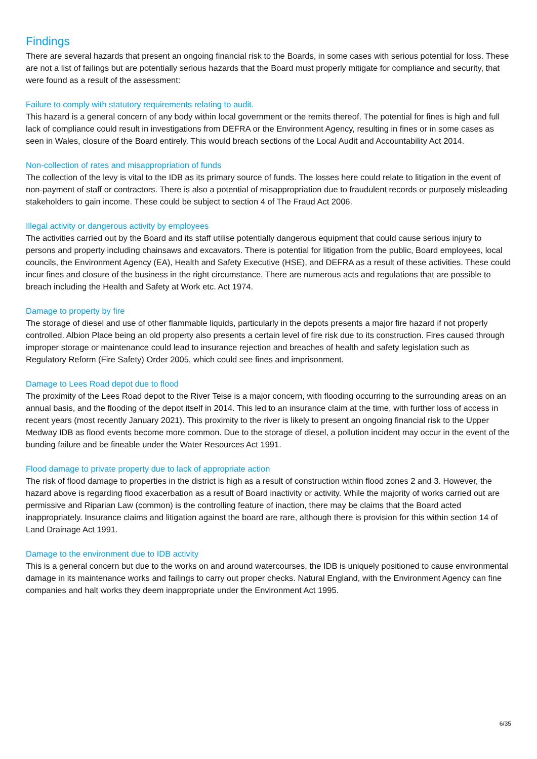Findings
There are several hazards that present an ongoing financial risk to the Boards, in some cases with serious potential for loss. These are not a list of failings but are potentially serious hazards that the Board must properly mitigate for compliance and security, that were found as a result of the assessment:
Failure to comply with statutory requirements relating to audit.
This hazard is a general concern of any body within local government or the remits thereof. The potential for fines is high and full lack of compliance could result in investigations from DEFRA or the Environment Agency, resulting in fines or in some cases as seen in Wales, closure of the Board entirely. This would breach sections of the Local Audit and Accountability Act 2014.
Non-collection of rates and misappropriation of funds
The collection of the levy is vital to the IDB as its primary source of funds. The losses here could relate to litigation in the event of non-payment of staff or contractors. There is also a potential of misappropriation due to fraudulent records or purposely misleading stakeholders to gain income. These could be subject to section 4 of The Fraud Act 2006.
Illegal activity or dangerous activity by employees
The activities carried out by the Board and its staff utilise potentially dangerous equipment that could cause serious injury to persons and property including chainsaws and excavators. There is potential for litigation from the public, Board employees, local councils, the Environment Agency (EA), Health and Safety Executive (HSE), and DEFRA as a result of these activities. These could incur fines and closure of the business in the right circumstance. There are numerous acts and regulations that are possible to breach including the Health and Safety at Work etc. Act 1974.
Damage to property by fire
The storage of diesel and use of other flammable liquids, particularly in the depots presents a major fire hazard if not properly controlled. Albion Place being an old property also presents a certain level of fire risk due to its construction. Fires caused through improper storage or maintenance could lead to insurance rejection and breaches of health and safety legislation such as Regulatory Reform (Fire Safety) Order 2005, which could see fines and imprisonment.
Damage to Lees Road depot due to flood
The proximity of the Lees Road depot to the River Teise is a major concern, with flooding occurring to the surrounding areas on an annual basis, and the flooding of the depot itself in 2014. This led to an insurance claim at the time, with further loss of access in recent years (most recently January 2021). This proximity to the river is likely to present an ongoing financial risk to the Upper Medway IDB as flood events become more common. Due to the storage of diesel, a pollution incident may occur in the event of the bunding failure and be fineable under the Water Resources Act 1991.
Flood damage to private property due to lack of appropriate action
The risk of flood damage to properties in the district is high as a result of construction within flood zones 2 and 3. However, the hazard above is regarding flood exacerbation as a result of Board inactivity or activity. While the majority of works carried out are permissive and Riparian Law (common) is the controlling feature of inaction, there may be claims that the Board acted inappropriately. Insurance claims and litigation against the board are rare, although there is provision for this within section 14 of Land Drainage Act 1991.
Damage to the environment due to IDB activity
This is a general concern but due to the works on and around watercourses, the IDB is uniquely positioned to cause environmental damage in its maintenance works and failings to carry out proper checks. Natural England, with the Environment Agency can fine companies and halt works they deem inappropriate under the Environment Act 1995.
6/35